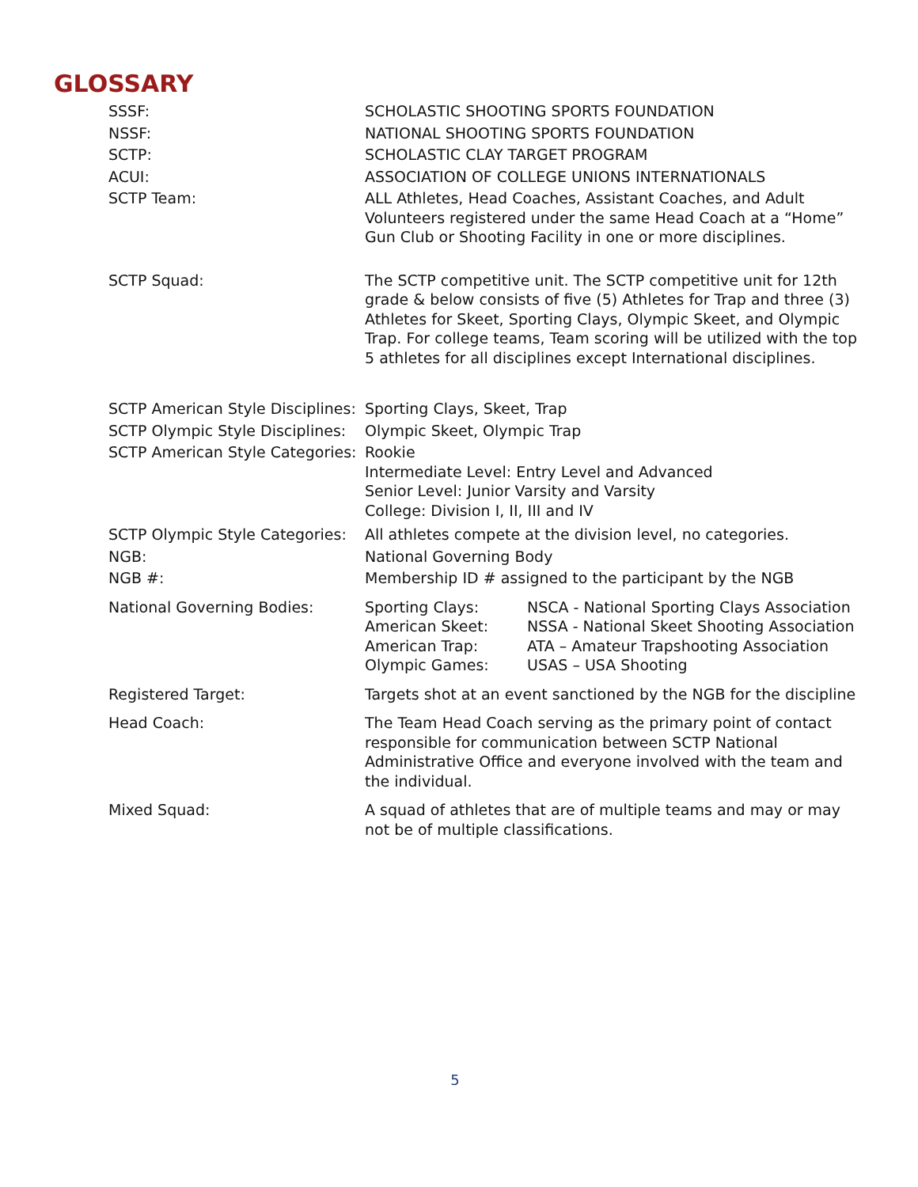GLOSSARY
SSSF: SCHOLASTIC SHOOTING SPORTS FOUNDATION
NSSF: NATIONAL SHOOTING SPORTS FOUNDATION
SCTP: SCHOLASTIC CLAY TARGET PROGRAM
ACUI: ASSOCIATION OF COLLEGE UNIONS INTERNATIONALS
SCTP Team: ALL Athletes, Head Coaches, Assistant Coaches, and Adult Volunteers registered under the same Head Coach at a “Home” Gun Club or Shooting Facility in one or more disciplines.
SCTP Squad: The SCTP competitive unit. The SCTP competitive unit for 12th grade & below consists of five (5) Athletes for Trap and three (3) Athletes for Skeet, Sporting Clays, Olympic Skeet, and Olympic Trap. For college teams, Team scoring will be utilized with the top 5 athletes for all disciplines except International disciplines.
SCTP American Style Disciplines:
Sporting Clays, Skeet, Trap
SCTP Olympic Style Disciplines:
Olympic Skeet, Olympic Trap
SCTP American Style Categories:
Rookie
Intermediate Level: Entry Level and Advanced
Senior Level: Junior Varsity and Varsity
College: Division I, II, III and IV
SCTP Olympic Style Categories:
All athletes compete at the division level, no categories.
NGB: National Governing Body
NGB #: Membership ID # assigned to the participant by the NGB
National Governing Bodies: Sporting Clays: NSCA - National Sporting Clays Association
American Skeet: NSSA - National Skeet Shooting Association
American Trap: ATA – Amateur Trapshooting Association
Olympic Games: USAS – USA Shooting
Registered Target: Targets shot at an event sanctioned by the NGB for the discipline
Head Coach: The Team Head Coach serving as the primary point of contact responsible for communication between SCTP National Administrative Office and everyone involved with the team and the individual.
Mixed Squad: A squad of athletes that are of multiple teams and may or may not be of multiple classifications.
5